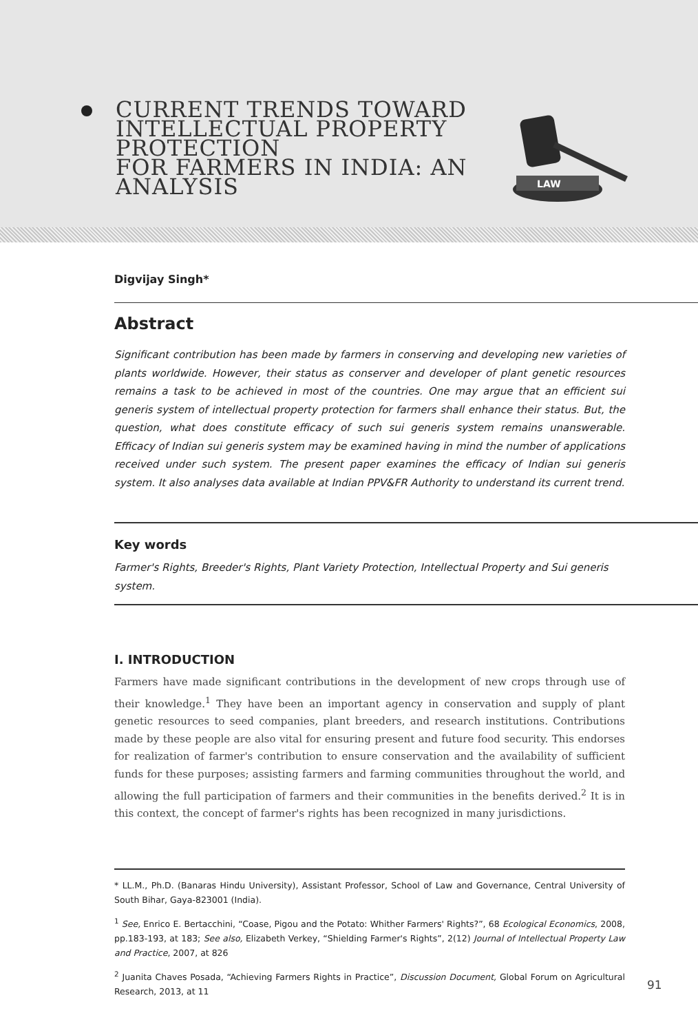CURRENT TRENDS TOWARD
INTELLECTUAL PROPERTY
PROTECTION
FOR FARMERS IN INDIA: AN
ANALYSIS
LAW
Digvijay Singh*
Abstract
Significant contribution has been made by farmers in conserving and developing new varieties of plants worldwide. However, their status as conserver and developer of plant genetic resources remains a task to be achieved in most of the countries. One may argue that an efficient sui generis system of intellectual property protection for farmers shall enhance their status. But, the question, what does constitute efficacy of such sui generis system remains unanswerable. Efficacy of Indian sui generis system may be examined having in mind the number of applications received under such system. The present paper examines the efficacy of Indian sui generis system. It also analyses data available at Indian PPV&FR Authority to understand its current trend.
Key words
Farmer's Rights, Breeder's Rights, Plant Variety Protection, Intellectual Property and Sui generis system.
I. INTRODUCTION
Farmers have made significant contributions in the development of new crops through use of their knowledge.<sup>1</sup> They have been an important agency in conservation and supply of plant genetic resources to seed companies, plant breeders, and research institutions. Contributions made by these people are also vital for ensuring present and future food security. This endorses for realization of farmer's contribution to ensure conservation and the availability of sufficient funds for these purposes; assisting farmers and farming communities throughout the world, and allowing the full participation of farmers and their communities in the benefits derived.<sup>2</sup> It is in this context, the concept of farmer's rights has been recognized in many jurisdictions.
* LL.M., Ph.D. (Banaras Hindu University), Assistant Professor, School of Law and Governance, Central University of South Bihar, Gaya-823001 (India).
<sup>1</sup> See, Enrico E. Bertacchini, “Coase, Pigou and the Potato: Whither Farmers' Rights?”, 68 Ecological Economics, 2008, pp.183-193, at 183; See also, Elizabeth Verkey, “Shielding Farmer's Rights”, 2(12) Journal of Intellectual Property Law and Practice, 2007, at 826
<sup>2</sup> Juanita Chaves Posada, “Achieving Farmers Rights in Practice”, Discussion Document, Global Forum on Agricultural Research, 2013, at 11
91